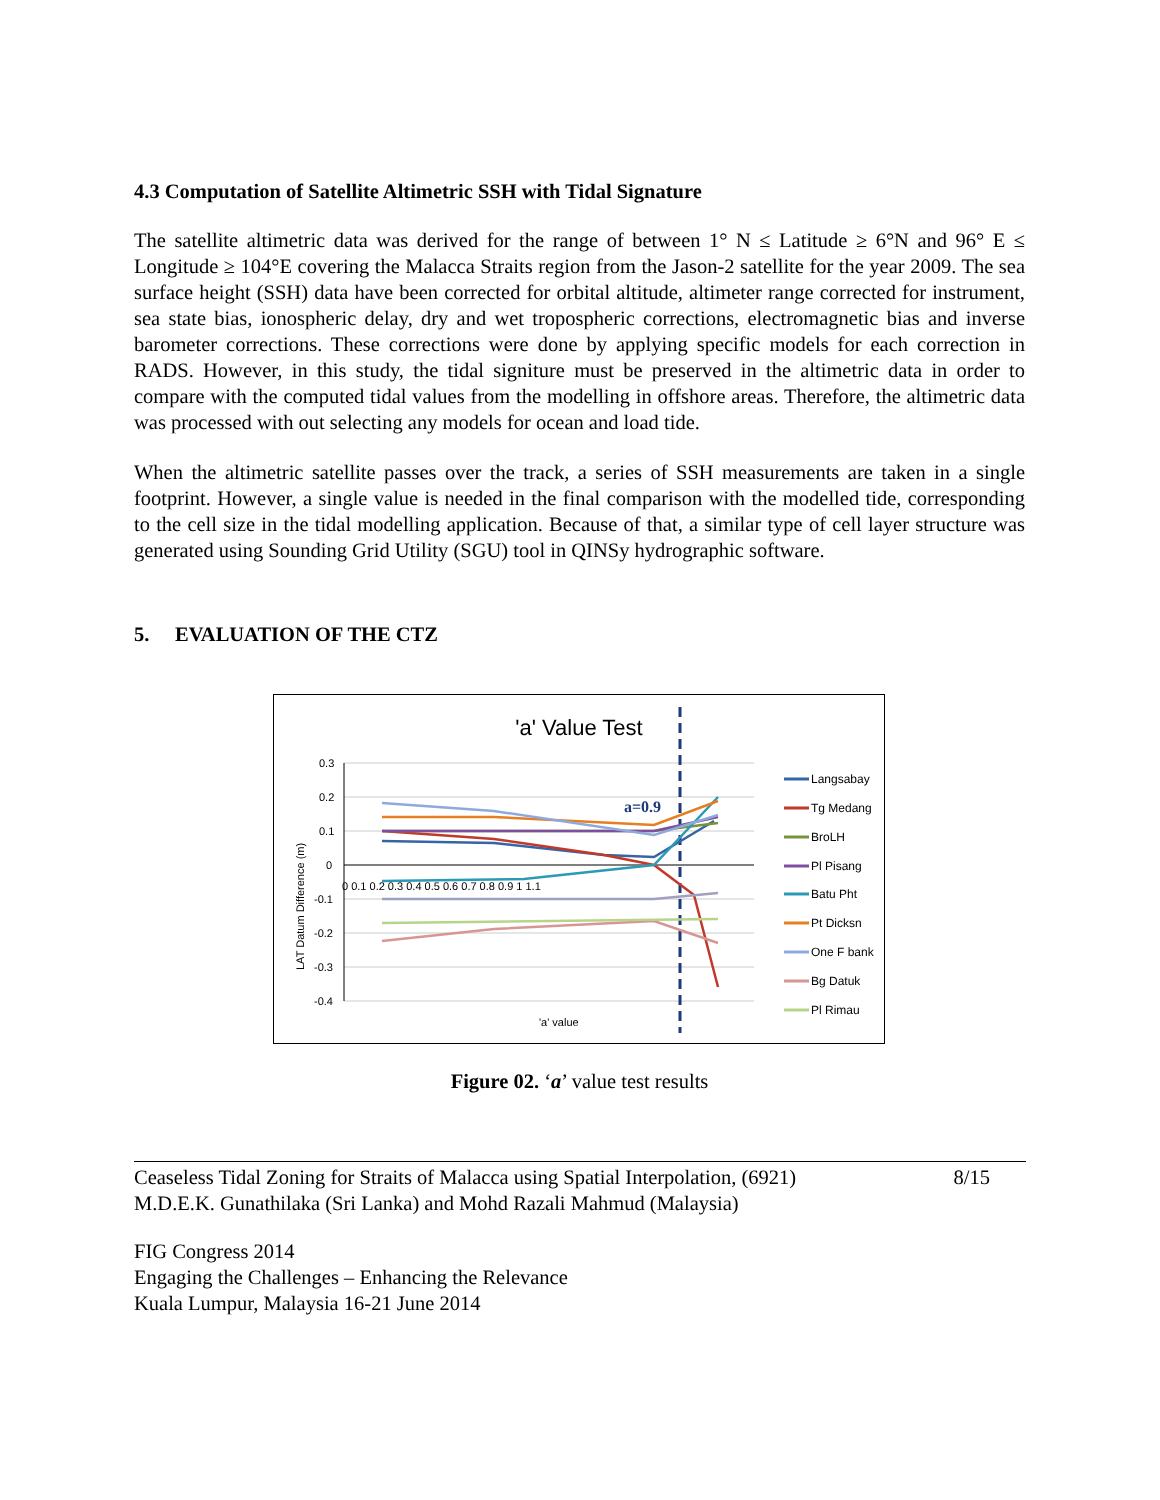4.3 Computation of Satellite Altimetric SSH with Tidal Signature
The satellite altimetric data was derived for the range of between 1° N ≤ Latitude ≥ 6°N and 96° E ≤ Longitude ≥ 104°E covering the Malacca Straits region from the Jason-2 satellite for the year 2009. The sea surface height (SSH) data have been corrected for orbital altitude, altimeter range corrected for instrument, sea state bias, ionospheric delay, dry and wet tropospheric corrections, electromagnetic bias and inverse barometer corrections. These corrections were done by applying specific models for each correction in RADS. However, in this study, the tidal signiture must be preserved in the altimetric data in order to compare with the computed tidal values from the modelling in offshore areas. Therefore, the altimetric data was processed with out selecting any models for ocean and load tide.
When the altimetric satellite passes over the track, a series of SSH measurements are taken in a single footprint. However, a single value is needed in the final comparison with the modelled tide, corresponding to the cell size in the tidal modelling application. Because of that, a similar type of cell layer structure was generated using Sounding Grid Utility (SGU) tool in QINSy hydrographic software.
5. EVALUATION OF THE CTZ
'a' Value Test
0.3
0.2
0.1
0
-0.1
-0.2
-0.3
-0.4
0 0.1 0.2 0.3 0.4 0.5 0.6 0.7 0.8 0.9 1 1.1
'a' value
LAT Datum Difference (m)
a=0.9
Langsabay
Tg Medang
BroLH
Pl Pisang
Batu Pht
Pt Dicksn
One F bank
Bg Datuk
Pl Rimau
Figure 02. ‘a’ value test results
Ceaseless Tidal Zoning for Straits of Malacca using Spatial Interpolation, (6921)
M.D.E.K. Gunathilaka (Sri Lanka) and Mohd Razali Mahmud (Malaysia)
8/15
FIG Congress 2014
Engaging the Challenges – Enhancing the Relevance
Kuala Lumpur, Malaysia 16-21 June 2014